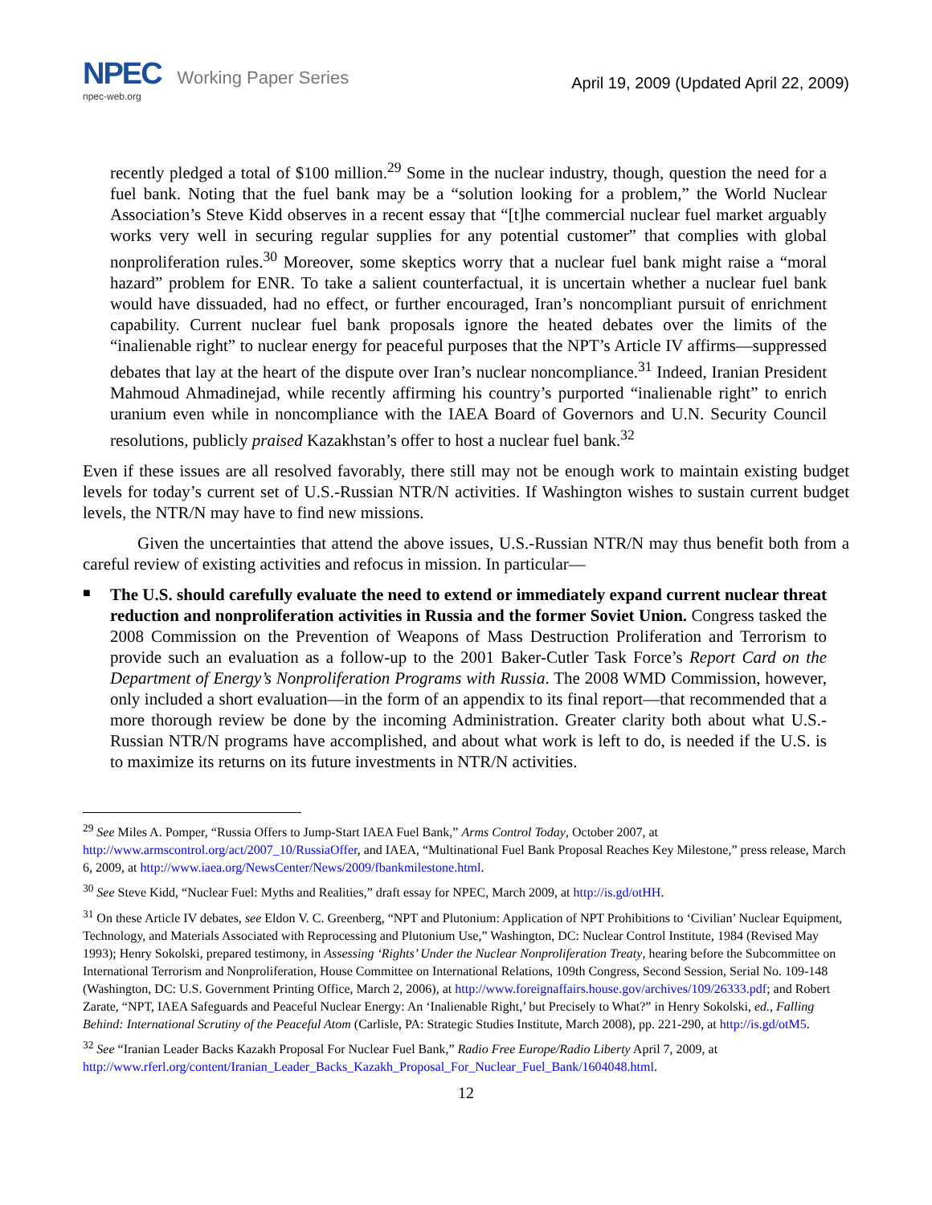NPEC Working Paper Series
npec-web.org
April 19, 2009 (Updated April 22, 2009)
recently pledged a total of $100 million.<sup>29</sup> Some in the nuclear industry, though, question the need for a fuel bank. Noting that the fuel bank may be a “solution looking for a problem,” the World Nuclear Association’s Steve Kidd observes in a recent essay that “[t]he commercial nuclear fuel market arguably works very well in securing regular supplies for any potential customer” that complies with global nonproliferation rules.<sup>30</sup> Moreover, some skeptics worry that a nuclear fuel bank might raise a “moral hazard” problem for ENR. To take a salient counterfactual, it is uncertain whether a nuclear fuel bank would have dissuaded, had no effect, or further encouraged, Iran’s noncompliant pursuit of enrichment capability. Current nuclear fuel bank proposals ignore the heated debates over the limits of the “inalienable right” to nuclear energy for peaceful purposes that the NPT’s Article IV affirms—suppressed debates that lay at the heart of the dispute over Iran’s nuclear noncompliance.<sup>31</sup> Indeed, Iranian President Mahmoud Ahmadinejad, while recently affirming his country’s purported “inalienable right” to enrich uranium even while in noncompliance with the IAEA Board of Governors and U.N. Security Council resolutions, publicly praised Kazakhstan’s offer to host a nuclear fuel bank.<sup>32</sup>
Even if these issues are all resolved favorably, there still may not be enough work to maintain existing budget levels for today’s current set of U.S.-Russian NTR/N activities. If Washington wishes to sustain current budget levels, the NTR/N may have to find new missions.
Given the uncertainties that attend the above issues, U.S.-Russian NTR/N may thus benefit both from a careful review of existing activities and refocus in mission. In particular—
■
The U.S. should carefully evaluate the need to extend or immediately expand current nuclear threat reduction and nonproliferation activities in Russia and the former Soviet Union. Congress tasked the 2008 Commission on the Prevention of Weapons of Mass Destruction Proliferation and Terrorism to provide such an evaluation as a follow-up to the 2001 Baker-Cutler Task Force’s Report Card on the Department of Energy’s Nonproliferation Programs with Russia. The 2008 WMD Commission, however, only included a short evaluation—in the form of an appendix to its final report—that recommended that a more thorough review be done by the incoming Administration. Greater clarity both about what U.S.-Russian NTR/N programs have accomplished, and about what work is left to do, is needed if the U.S. is to maximize its returns on its future investments in NTR/N activities.
<sup>29</sup> See Miles A. Pomper, “Russia Offers to Jump-Start IAEA Fuel Bank,” Arms Control Today, October 2007, at http://www.armscontrol.org/act/2007_10/RussiaOffer, and IAEA, “Multinational Fuel Bank Proposal Reaches Key Milestone,” press release, March 6, 2009, at http://www.iaea.org/NewsCenter/News/2009/fbankmilestone.html.
<sup>30</sup> See Steve Kidd, “Nuclear Fuel: Myths and Realities,” draft essay for NPEC, March 2009, at http://is.gd/otHH.
<sup>31</sup> On these Article IV debates, see Eldon V. C. Greenberg, “NPT and Plutonium: Application of NPT Prohibitions to ‘Civilian’ Nuclear Equipment, Technology, and Materials Associated with Reprocessing and Plutonium Use,” Washington, DC: Nuclear Control Institute, 1984 (Revised May 1993); Henry Sokolski, prepared testimony, in Assessing ‘Rights’ Under the Nuclear Nonproliferation Treaty, hearing before the Subcommittee on International Terrorism and Nonproliferation, House Committee on International Relations, 109th Congress, Second Session, Serial No. 109-148 (Washington, DC: U.S. Government Printing Office, March 2, 2006), at http://www.foreignaffairs.house.gov/archives/109/26333.pdf; and Robert Zarate, “NPT, IAEA Safeguards and Peaceful Nuclear Energy: An ‘Inalienable Right,’ but Precisely to What?” in Henry Sokolski, ed., Falling Behind: International Scrutiny of the Peaceful Atom (Carlisle, PA: Strategic Studies Institute, March 2008), pp. 221-290, at http://is.gd/otM5.
<sup>32</sup> See “Iranian Leader Backs Kazakh Proposal For Nuclear Fuel Bank,” Radio Free Europe/Radio Liberty April 7, 2009, at http://www.rferl.org/content/Iranian_Leader_Backs_Kazakh_Proposal_For_Nuclear_Fuel_Bank/1604048.html.
12